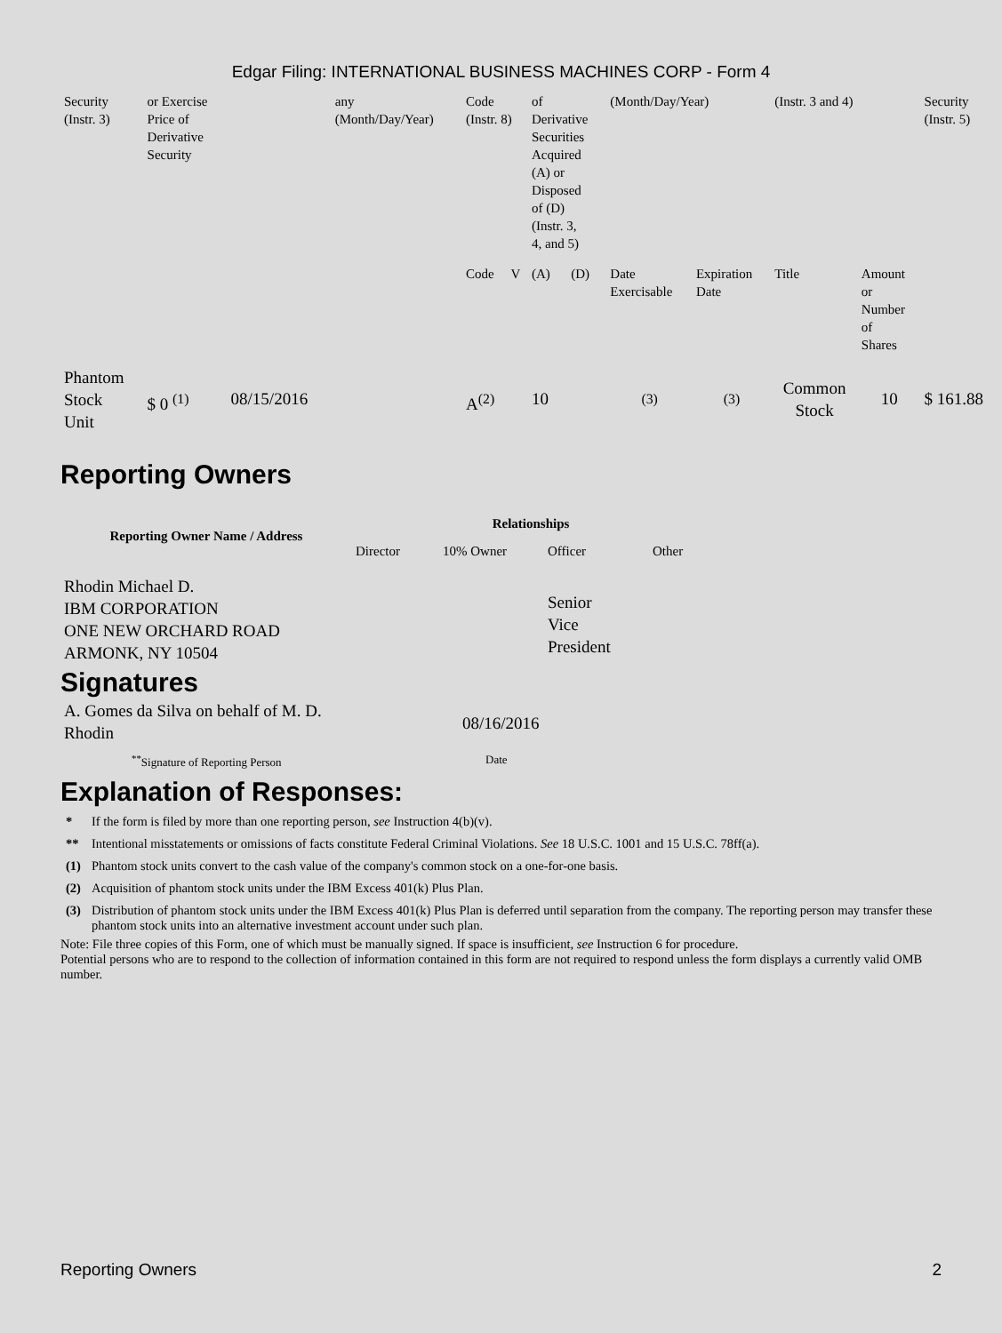Edgar Filing: INTERNATIONAL BUSINESS MACHINES CORP - Form 4
| Security (Instr. 3) | or Exercise Price of Derivative Security | | any (Month/Day/Year) | Code (Instr. 8) | | of Derivative Securities Acquired (A) or Disposed of (D) (Instr. 3, 4, and 5) | | (Month/Day/Year) | | (Instr. 3 and 4) | | Security (Instr. 5) |
| | | | | Code | V | (A) | (D) | Date Exercisable | Expiration Date | Title | Amount or Number of Shares | |
| Phantom Stock Unit | $ 0 <sup>(1)</sup> | 08/15/2016 | | A<sup>(2)</sup> | | 10 | | <sup>(3)</sup> | <sup>(3)</sup> | Common Stock | 10 | $ 161.88 |
Reporting Owners
| Reporting Owner Name / Address | Relationships | | | |
| --- | --- | --- | --- | --- |
| | Director | 10% Owner | Officer | Other |
| Rhodin Michael D. IBM CORPORATION ONE NEW ORCHARD ROAD ARMONK, NY 10504 | | | Senior Vice President | |
Signatures
| A. Gomes da Silva on behalf of M. D. Rhodin | 08/16/2016 |
| <sup>**</sup> Signature of Reporting Person | Date |
Explanation of Responses:
| * | If the form is filed by more than one reporting person, see Instruction 4(b)(v). |
| ** | Intentional misstatements or omissions of facts constitute Federal Criminal Violations. See 18 U.S.C. 1001 and 15 U.S.C. 78ff(a). |
| (1) | Phantom stock units convert to the cash value of the company's common stock on a one-for-one basis. |
| (2) | Acquisition of phantom stock units under the IBM Excess 401(k) Plus Plan. |
| (3) | Distribution of phantom stock units under the IBM Excess 401(k) Plus Plan is deferred until separation from the company. The reporting person may transfer these phantom stock units into an alternative investment account under such plan. |
Note: File three copies of this Form, one of which must be manually signed. If space is insufficient, see Instruction 6 for procedure.
Potential persons who are to respond to the collection of information contained in this form are not required to respond unless the form displays a currently valid OMB number.
Reporting Owners 2